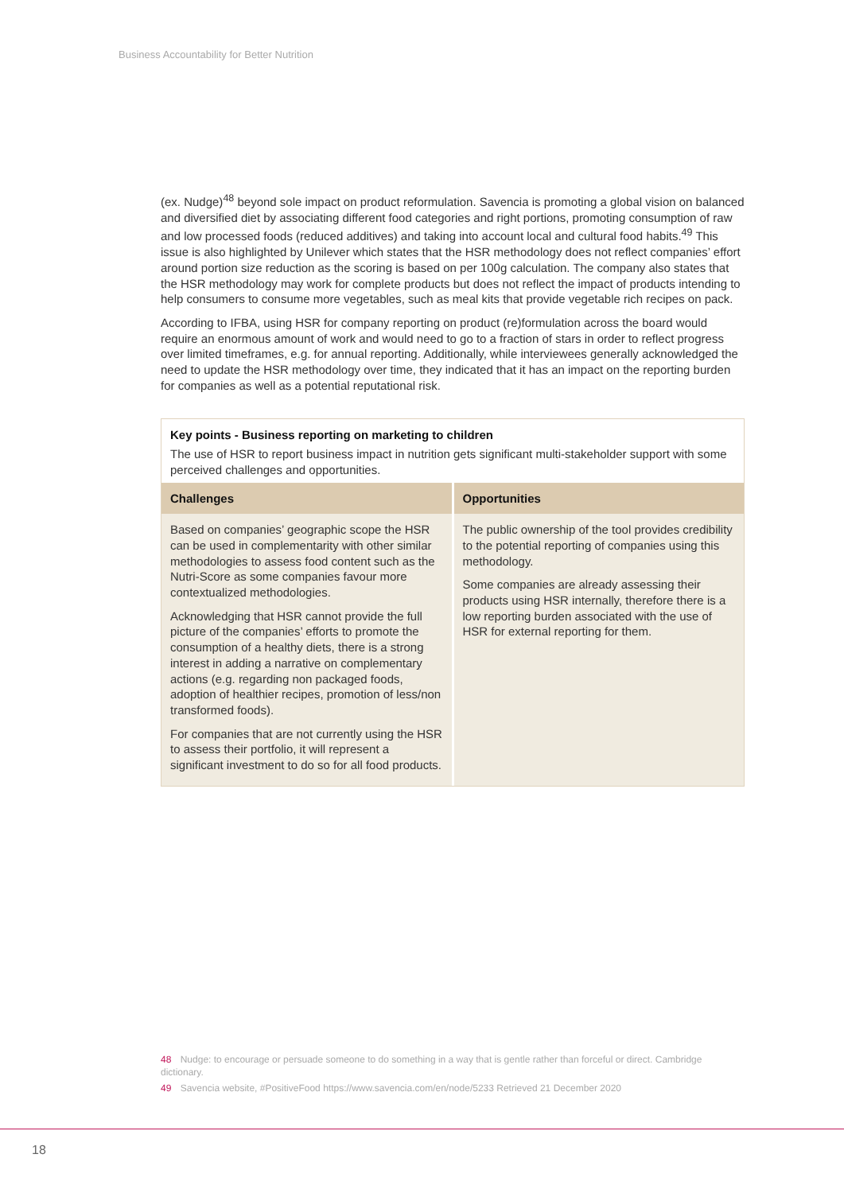Business Accountability for Better Nutrition
(ex. Nudge)<sup>48</sup> beyond sole impact on product reformulation. Savencia is promoting a global vision on balanced and diversified diet by associating different food categories and right portions, promoting consumption of raw and low processed foods (reduced additives) and taking into account local and cultural food habits.<sup>49</sup> This issue is also highlighted by Unilever which states that the HSR methodology does not reflect companies’ effort around portion size reduction as the scoring is based on per 100g calculation. The company also states that the HSR methodology may work for complete products but does not reflect the impact of products intending to help consumers to consume more vegetables, such as meal kits that provide vegetable rich recipes on pack.
According to IFBA, using HSR for company reporting on product (re)formulation across the board would require an enormous amount of work and would need to go to a fraction of stars in order to reflect progress over limited timeframes, e.g. for annual reporting. Additionally, while interviewees generally acknowledged the need to update the HSR methodology over time, they indicated that it has an impact on the reporting burden for companies as well as a potential reputational risk.
Key points - Business reporting on marketing to children
The use of HSR to report business impact in nutrition gets significant multi-stakeholder support with some perceived challenges and opportunities.
| Challenges | Opportunities |
| --- | --- |
| Based on companies’ geographic scope the HSR can be used in complementarity with other similar methodologies to assess food content such as the Nutri-Score as some companies favour more contextualized methodologies. Acknowledging that HSR cannot provide the full picture of the companies’ efforts to promote the consumption of a healthy diets, there is a strong interest in adding a narrative on complementary actions (e.g. regarding non packaged foods, adoption of healthier recipes, promotion of less/non transformed foods). For companies that are not currently using the HSR to assess their portfolio, it will represent a significant investment to do so for all food products. | The public ownership of the tool provides credibility to the potential reporting of companies using this methodology. Some companies are already assessing their products using HSR internally, therefore there is a low reporting burden associated with the use of HSR for external reporting for them. |
48 Nudge: to encourage or persuade someone to do something in a way that is gentle rather than forceful or direct. Cambridge dictionary.
49 Savencia website, #PositiveFood https://www.savencia.com/en/node/5233 Retrieved 21 December 2020
18